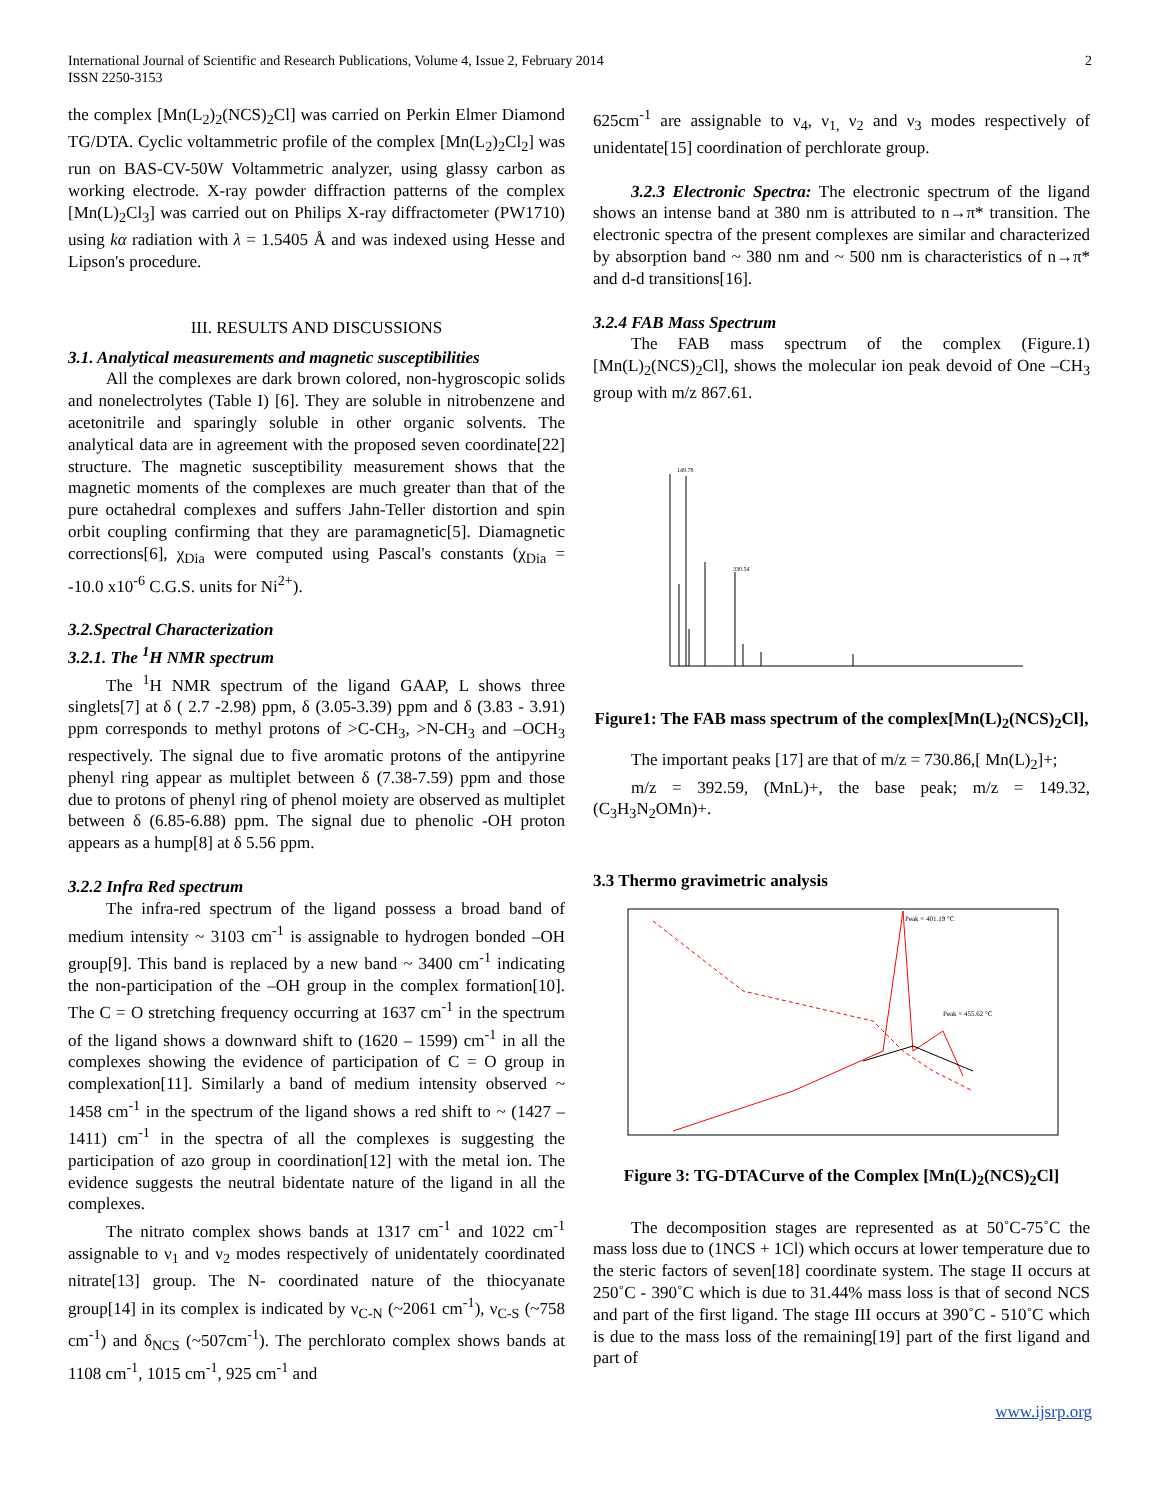International Journal of Scientific and Research Publications, Volume 4, Issue 2, February 2014
ISSN 2250-3153
2
the complex [Mn(L<sub>2</sub>)<sub>2</sub>(NCS)<sub>2</sub>Cl] was carried on Perkin Elmer Diamond TG/DTA. Cyclic voltammetric profile of the complex [Mn(L<sub>2</sub>)<sub>2</sub>Cl<sub>2</sub>] was run on BAS-CV-50W Voltammetric analyzer, using glassy carbon as working electrode. X-ray powder diffraction patterns of the complex [Mn(L)<sub>2</sub>Cl<sub>3</sub>] was carried out on Philips X-ray diffractometer (PW1710) using kα radiation with λ = 1.5405 Å and was indexed using Hesse and Lipson's procedure.
III. RESULTS AND DISCUSSIONS
3.1. Analytical measurements and magnetic susceptibilities
All the complexes are dark brown colored, non-hygroscopic solids and nonelectrolytes (Table I) [6]. They are soluble in nitrobenzene and acetonitrile and sparingly soluble in other organic solvents. The analytical data are in agreement with the proposed seven coordinate[22] structure. The magnetic susceptibility measurement shows that the magnetic moments of the complexes are much greater than that of the pure octahedral complexes and suffers Jahn-Teller distortion and spin orbit coupling confirming that they are paramagnetic[5]. Diamagnetic corrections[6], χ<sub>Dia</sub> were computed using Pascal's constants (χ<sub>Dia</sub> = -10.0 x10<sup>-6</sup> C.G.S. units for Ni<sup>2+</sup>).
3.2.Spectral Characterization
3.2.1. The <sup>1</sup>H NMR spectrum
The <sup>1</sup>H NMR spectrum of the ligand GAAP, L shows three singlets[7] at δ ( 2.7 -2.98) ppm, δ (3.05-3.39) ppm and δ (3.83 - 3.91) ppm corresponds to methyl protons of >C-CH<sub>3</sub>, >N-CH<sub>3</sub> and –OCH<sub>3</sub> respectively. The signal due to five aromatic protons of the antipyrine phenyl ring appear as multiplet between δ (7.38-7.59) ppm and those due to protons of phenyl ring of phenol moiety are observed as multiplet between δ (6.85-6.88) ppm. The signal due to phenolic -OH proton appears as a hump[8] at δ 5.56 ppm.
3.2.2 Infra Red spectrum
The infra-red spectrum of the ligand possess a broad band of medium intensity ~ 3103 cm<sup>-1</sup> is assignable to hydrogen bonded –OH group[9]. This band is replaced by a new band ~ 3400 cm<sup>-1</sup> indicating the non-participation of the –OH group in the complex formation[10]. The C = O stretching frequency occurring at 1637 cm<sup>-1</sup> in the spectrum of the ligand shows a downward shift to (1620 – 1599) cm<sup>-1</sup> in all the complexes showing the evidence of participation of C = O group in complexation[11]. Similarly a band of medium intensity observed ~ 1458 cm<sup>-1</sup> in the spectrum of the ligand shows a red shift to ~ (1427 – 1411) cm<sup>-1</sup> in the spectra of all the complexes is suggesting the participation of azo group in coordination[12] with the metal ion. The evidence suggests the neutral bidentate nature of the ligand in all the complexes.
The nitrato complex shows bands at 1317 cm<sup>-1</sup> and 1022 cm<sup>-1</sup> assignable to ν<sub>1</sub> and ν<sub>2</sub> modes respectively of unidentately coordinated nitrate[13] group. The N- coordinated nature of the thiocyanate group[14] in its complex is indicated by ν<sub>C-N</sub> (~2061 cm<sup>-1</sup>), ν<sub>C-S</sub> (~758 cm<sup>-1</sup>) and δ<sub>NCS</sub> (~507cm<sup>-1</sup>). The perchlorato complex shows bands at 1108 cm<sup>-1</sup>, 1015 cm<sup>-1</sup>, 925 cm<sup>-1</sup> and
625cm<sup>-1</sup> are assignable to ν<sub>4</sub>, ν<sub>1,</sub> ν<sub>2</sub> and ν<sub>3</sub> modes respectively of unidentate[15] coordination of perchlorate group.
3.2.3 Electronic Spectra: The electronic spectrum of the ligand shows an intense band at 380 nm is attributed to n→π* transition. The electronic spectra of the present complexes are similar and characterized by absorption band ~ 380 nm and ~ 500 nm is characteristics of n→π* and d-d transitions[16].
3.2.4 FAB Mass Spectrum
The FAB mass spectrum of the complex (Figure.1) [Mn(L)<sub>2</sub>(NCS)<sub>2</sub>Cl], shows the molecular ion peak devoid of One –CH<sub>3</sub> group with m/z 867.61.
149.78
330.54
Figure1: The FAB mass spectrum of the complex[Mn(L)<sub>2</sub>(NCS)<sub>2</sub>Cl],
The important peaks [17] are that of m/z = 730.86,[ Mn(L)<sub>2</sub>]+;
m/z = 392.59, (MnL)+, the base peak; m/z = 149.32, (C<sub>3</sub>H<sub>3</sub>N<sub>2</sub>OMn)+.
3.3 Thermo gravimetric analysis
Peak = 401.19 °C
Peak = 455.62 °C
Figure 3: TG-DTACurve of the Complex [Mn(L)<sub>2</sub>(NCS)<sub>2</sub>Cl]
The decomposition stages are represented as at 50˚C-75˚C the mass loss due to (1NCS + 1Cl) which occurs at lower temperature due to the steric factors of seven[18] coordinate system. The stage II occurs at 250˚C - 390˚C which is due to 31.44% mass loss is that of second NCS and part of the first ligand. The stage III occurs at 390˚C - 510˚C which is due to the mass loss of the remaining[19] part of the first ligand and part of
www.ijsrp.org